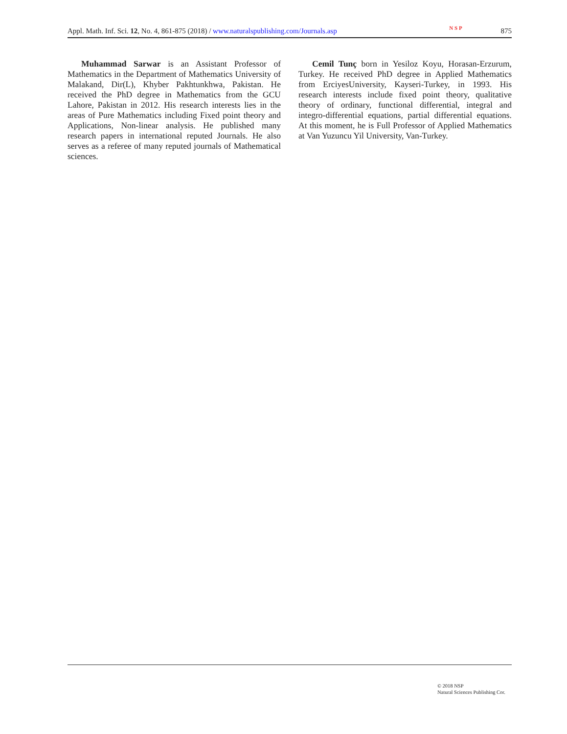Appl. Math. Inf. Sci. 12, No. 4, 861-875 (2018) / www.naturalspublishing.com/Journals.asp N S P 875
Muhammad Sarwar is an Assistant Professor of Mathematics in the Department of Mathematics University of Malakand, Dir(L), Khyber Pakhtunkhwa, Pakistan. He received the PhD degree in Mathematics from the GCU Lahore, Pakistan in 2012. His research interests lies in the areas of Pure Mathematics including Fixed point theory and Applications, Non-linear analysis. He published many research papers in international reputed Journals. He also serves as a referee of many reputed journals of Mathematical sciences.
Cemil Tunç born in Yesiloz Koyu, Horasan-Erzurum, Turkey. He received PhD degree in Applied Mathematics from ErciyesUniversity, Kayseri-Turkey, in 1993. His research interests include fixed point theory, qualitative theory of ordinary, functional differential, integral and integro-differential equations, partial differential equations. At this moment, he is Full Professor of Applied Mathematics at Van Yuzuncu Yil University, Van-Turkey.
© 2018 NSP
Natural Sciences Publishing Cor.